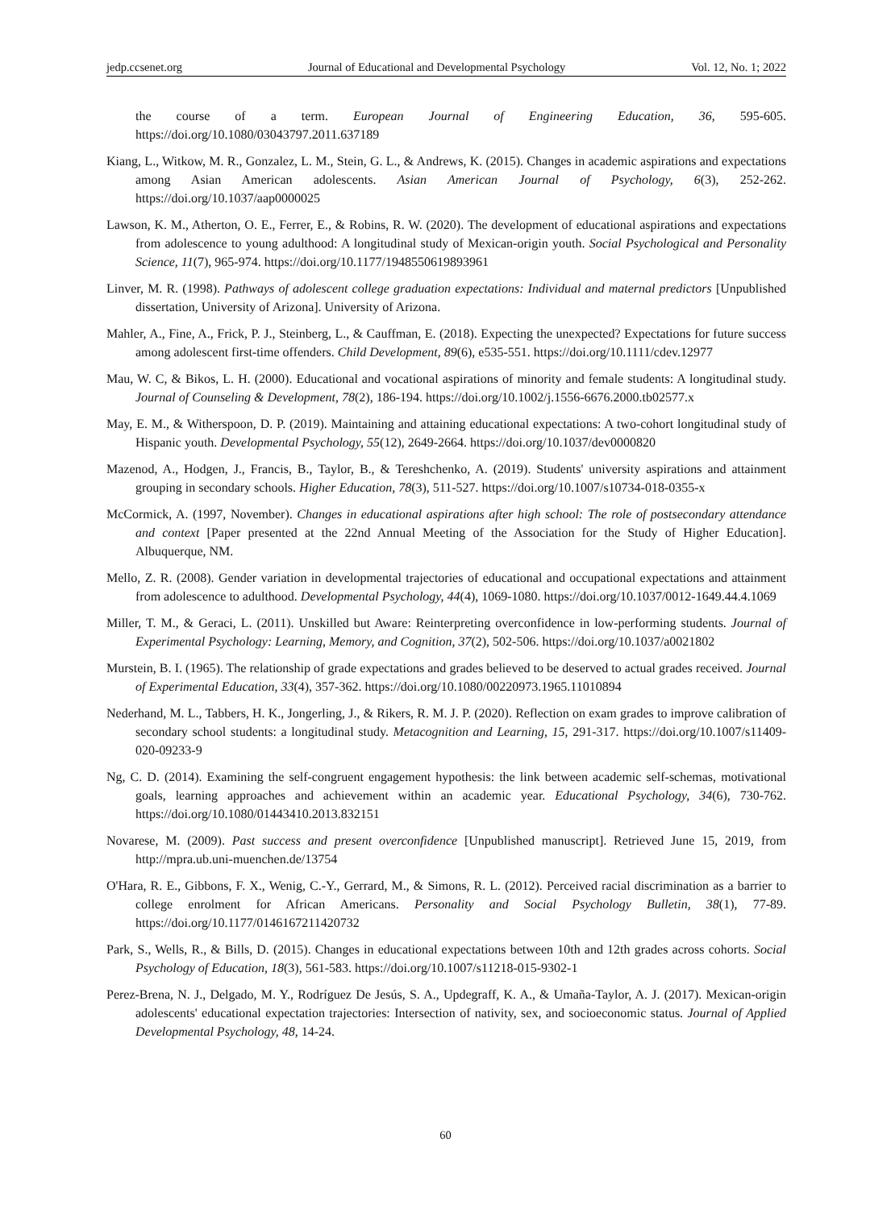jedp.ccsenet.org Journal of Educational and Developmental Psychology Vol. 12, No. 1; 2022
the course of a term. European Journal of Engineering Education, 36, 595-605. https://doi.org/10.1080/03043797.2011.637189
Kiang, L., Witkow, M. R., Gonzalez, L. M., Stein, G. L., & Andrews, K. (2015). Changes in academic aspirations and expectations among Asian American adolescents. Asian American Journal of Psychology, 6(3), 252-262. https://doi.org/10.1037/aap0000025
Lawson, K. M., Atherton, O. E., Ferrer, E., & Robins, R. W. (2020). The development of educational aspirations and expectations from adolescence to young adulthood: A longitudinal study of Mexican-origin youth. Social Psychological and Personality Science, 11(7), 965-974. https://doi.org/10.1177/1948550619893961
Linver, M. R. (1998). Pathways of adolescent college graduation expectations: Individual and maternal predictors [Unpublished dissertation, University of Arizona]. University of Arizona.
Mahler, A., Fine, A., Frick, P. J., Steinberg, L., & Cauffman, E. (2018). Expecting the unexpected? Expectations for future success among adolescent first-time offenders. Child Development, 89(6), e535-551. https://doi.org/10.1111/cdev.12977
Mau, W. C, & Bikos, L. H. (2000). Educational and vocational aspirations of minority and female students: A longitudinal study. Journal of Counseling & Development, 78(2), 186-194. https://doi.org/10.1002/j.1556-6676.2000.tb02577.x
May, E. M., & Witherspoon, D. P. (2019). Maintaining and attaining educational expectations: A two-cohort longitudinal study of Hispanic youth. Developmental Psychology, 55(12), 2649-2664. https://doi.org/10.1037/dev0000820
Mazenod, A., Hodgen, J., Francis, B., Taylor, B., & Tereshchenko, A. (2019). Students' university aspirations and attainment grouping in secondary schools. Higher Education, 78(3), 511-527. https://doi.org/10.1007/s10734-018-0355-x
McCormick, A. (1997, November). Changes in educational aspirations after high school: The role of postsecondary attendance and context [Paper presented at the 22nd Annual Meeting of the Association for the Study of Higher Education]. Albuquerque, NM.
Mello, Z. R. (2008). Gender variation in developmental trajectories of educational and occupational expectations and attainment from adolescence to adulthood. Developmental Psychology, 44(4), 1069-1080. https://doi.org/10.1037/0012-1649.44.4.1069
Miller, T. M., & Geraci, L. (2011). Unskilled but Aware: Reinterpreting overconfidence in low-performing students. Journal of Experimental Psychology: Learning, Memory, and Cognition, 37(2), 502-506. https://doi.org/10.1037/a0021802
Murstein, B. I. (1965). The relationship of grade expectations and grades believed to be deserved to actual grades received. Journal of Experimental Education, 33(4), 357-362. https://doi.org/10.1080/00220973.1965.11010894
Nederhand, M. L., Tabbers, H. K., Jongerling, J., & Rikers, R. M. J. P. (2020). Reflection on exam grades to improve calibration of secondary school students: a longitudinal study. Metacognition and Learning, 15, 291-317. https://doi.org/10.1007/s11409-020-09233-9
Ng, C. D. (2014). Examining the self-congruent engagement hypothesis: the link between academic self-schemas, motivational goals, learning approaches and achievement within an academic year. Educational Psychology, 34(6), 730-762. https://doi.org/10.1080/01443410.2013.832151
Novarese, M. (2009). Past success and present overconfidence [Unpublished manuscript]. Retrieved June 15, 2019, from http://mpra.ub.uni-muenchen.de/13754
O'Hara, R. E., Gibbons, F. X., Wenig, C.-Y., Gerrard, M., & Simons, R. L. (2012). Perceived racial discrimination as a barrier to college enrolment for African Americans. Personality and Social Psychology Bulletin, 38(1), 77-89. https://doi.org/10.1177/0146167211420732
Park, S., Wells, R., & Bills, D. (2015). Changes in educational expectations between 10th and 12th grades across cohorts. Social Psychology of Education, 18(3), 561-583. https://doi.org/10.1007/s11218-015-9302-1
Perez-Brena, N. J., Delgado, M. Y., Rodríguez De Jesús, S. A., Updegraff, K. A., & Umaña-Taylor, A. J. (2017). Mexican-origin adolescents' educational expectation trajectories: Intersection of nativity, sex, and socioeconomic status. Journal of Applied Developmental Psychology, 48, 14-24.
60